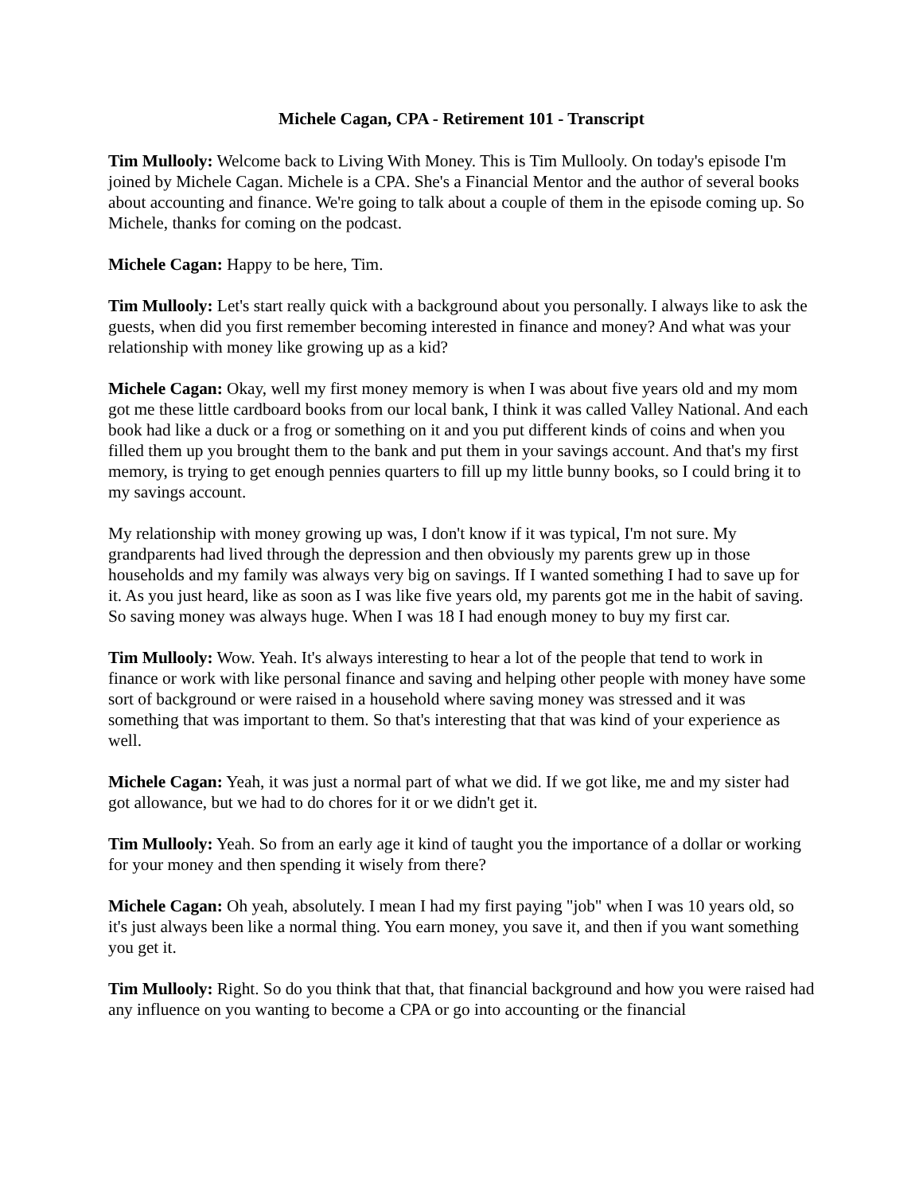Michele Cagan, CPA - Retirement 101 - Transcript
Tim Mullooly: Welcome back to Living With Money. This is Tim Mullooly. On today's episode I'm joined by Michele Cagan. Michele is a CPA. She's a Financial Mentor and the author of several books about accounting and finance. We're going to talk about a couple of them in the episode coming up. So Michele, thanks for coming on the podcast.
Michele Cagan: Happy to be here, Tim.
Tim Mullooly: Let's start really quick with a background about you personally. I always like to ask the guests, when did you first remember becoming interested in finance and money? And what was your relationship with money like growing up as a kid?
Michele Cagan: Okay, well my first money memory is when I was about five years old and my mom got me these little cardboard books from our local bank, I think it was called Valley National. And each book had like a duck or a frog or something on it and you put different kinds of coins and when you filled them up you brought them to the bank and put them in your savings account. And that's my first memory, is trying to get enough pennies quarters to fill up my little bunny books, so I could bring it to my savings account.
My relationship with money growing up was, I don't know if it was typical, I'm not sure. My grandparents had lived through the depression and then obviously my parents grew up in those households and my family was always very big on savings. If I wanted something I had to save up for it. As you just heard, like as soon as I was like five years old, my parents got me in the habit of saving. So saving money was always huge. When I was 18 I had enough money to buy my first car.
Tim Mullooly: Wow. Yeah. It's always interesting to hear a lot of the people that tend to work in finance or work with like personal finance and saving and helping other people with money have some sort of background or were raised in a household where saving money was stressed and it was something that was important to them. So that's interesting that that was kind of your experience as well.
Michele Cagan: Yeah, it was just a normal part of what we did. If we got like, me and my sister had got allowance, but we had to do chores for it or we didn't get it.
Tim Mullooly: Yeah. So from an early age it kind of taught you the importance of a dollar or working for your money and then spending it wisely from there?
Michele Cagan: Oh yeah, absolutely. I mean I had my first paying "job" when I was 10 years old, so it's just always been like a normal thing. You earn money, you save it, and then if you want something you get it.
Tim Mullooly: Right. So do you think that that, that financial background and how you were raised had any influence on you wanting to become a CPA or go into accounting or the financial